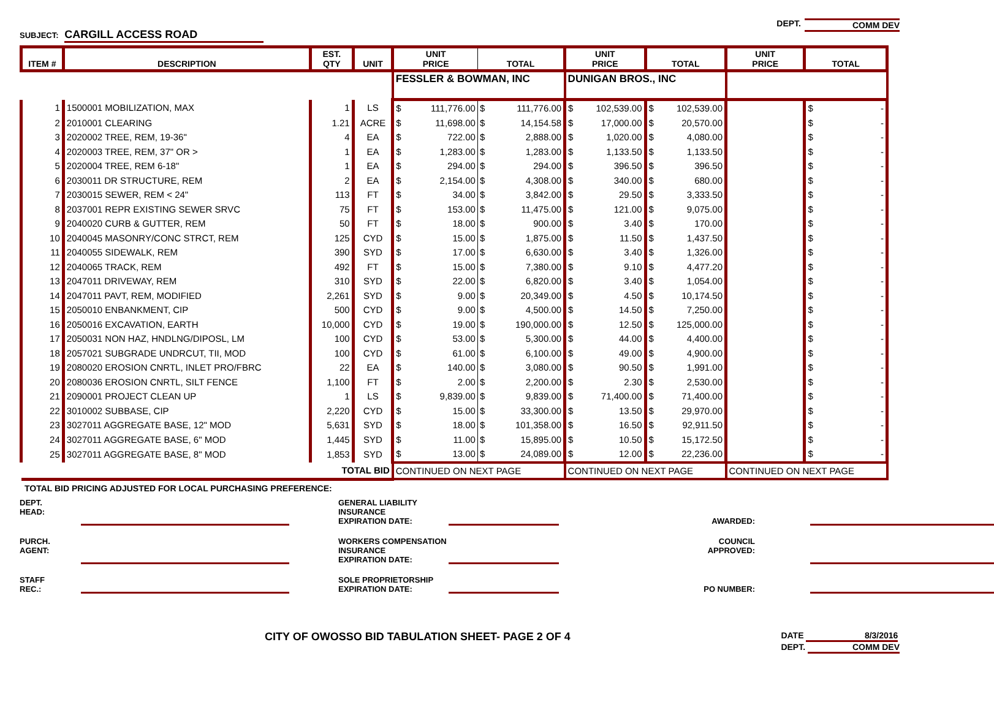DEPT. COMM DEV
SUBJECT: CARGILL ACCESS ROAD
| | | | | FESSLER & BOWMAN, INC | | DUNIGAN BROS., INC | | | |
| ITEM # | DESCRIPTION | EST. QTY | UNIT | UNIT PRICE | TOTAL | UNIT PRICE | TOTAL | UNIT PRICE | TOTAL |
| 1 | 1500001 MOBILIZATION, MAX | 1 | LS | $ 111,776.00 | $ 111,776.00 | $ 102,539.00 | $ 102,539.00 | | $ - |
| 2 | 2010001 CLEARING | 1.21 | ACRE | $ 11,698.00 | $ 14,154.58 | $ 17,000.00 | $ 20,570.00 | | $ - |
| 3 | 2020002 TREE, REM, 19-36" | 4 | EA | $ 722.00 | $ 2,888.00 | $ 1,020.00 | $ 4,080.00 | | $ - |
| 4 | 2020003 TREE, REM, 37" OR > | 1 | EA | $ 1,283.00 | $ 1,283.00 | $ 1,133.50 | $ 1,133.50 | | $ - |
| 5 | 2020004 TREE, REM 6-18" | 1 | EA | $ 294.00 | $ 294.00 | $ 396.50 | $ 396.50 | | $ - |
| 6 | 2030011 DR STRUCTURE, REM | 2 | EA | $ 2,154.00 | $ 4,308.00 | $ 340.00 | $ 680.00 | | $ - |
| 7 | 2030015 SEWER, REM < 24" | 113 | FT | $ 34.00 | $ 3,842.00 | $ 29.50 | $ 3,333.50 | | $ - |
| 8 | 2037001 REPR EXISTING SEWER SRVC | 75 | FT | $ 153.00 | $ 11,475.00 | $ 121.00 | $ 9,075.00 | | $ - |
| 9 | 2040020 CURB & GUTTER, REM | 50 | FT | $ 18.00 | $ 900.00 | $ 3.40 | $ 170.00 | | $ - |
| 10 | 2040045 MASONRY/CONC STRCT, REM | 125 | CYD | $ 15.00 | $ 1,875.00 | $ 11.50 | $ 1,437.50 | | $ - |
| 11 | 2040055 SIDEWALK, REM | 390 | SYD | $ 17.00 | $ 6,630.00 | $ 3.40 | $ 1,326.00 | | $ - |
| 12 | 2040065 TRACK, REM | 492 | FT | $ 15.00 | $ 7,380.00 | $ 9.10 | $ 4,477.20 | | $ - |
| 13 | 2047011 DRIVEWAY, REM | 310 | SYD | $ 22.00 | $ 6,820.00 | $ 3.40 | $ 1,054.00 | | $ - |
| 14 | 2047011 PAVT, REM, MODIFIED | 2,261 | SYD | $ 9.00 | $ 20,349.00 | $ 4.50 | $ 10,174.50 | | $ - |
| 15 | 2050010 ENBANKMENT, CIP | 500 | CYD | $ 9.00 | $ 4,500.00 | $ 14.50 | $ 7,250.00 | | $ - |
| 16 | 2050016 EXCAVATION, EARTH | 10,000 | CYD | $ 19.00 | $ 190,000.00 | $ 12.50 | $ 125,000.00 | | $ - |
| 17 | 2050031 NON HAZ, HNDLNG/DIPOSL, LM | 100 | CYD | $ 53.00 | $ 5,300.00 | $ 44.00 | $ 4,400.00 | | $ - |
| 18 | 2057021 SUBGRADE UNDRCUT, TII, MOD | 100 | CYD | $ 61.00 | $ 6,100.00 | $ 49.00 | $ 4,900.00 | | $ - |
| 19 | 2080020 EROSION CNRTL, INLET PRO/FBRC | 22 | EA | $ 140.00 | $ 3,080.00 | $ 90.50 | $ 1,991.00 | | $ - |
| 20 | 2080036 EROSION CNRTL, SILT FENCE | 1,100 | FT | $ 2.00 | $ 2,200.00 | $ 2.30 | $ 2,530.00 | | $ - |
| 21 | 2090001 PROJECT CLEAN UP | 1 | LS | $ 9,839.00 | $ 9,839.00 | $ 71,400.00 | $ 71,400.00 | | $ - |
| 22 | 3010002 SUBBASE, CIP | 2,220 | CYD | $ 15.00 | $ 33,300.00 | $ 13.50 | $ 29,970.00 | | $ - |
| 23 | 3027011 AGGREGATE BASE, 12" MOD | 5,631 | SYD | $ 18.00 | $ 101,358.00 | $ 16.50 | $ 92,911.50 | | $ - |
| 24 | 3027011 AGGREGATE BASE, 6" MOD | 1,445 | SYD | $ 11.00 | $ 15,895.00 | $ 10.50 | $ 15,172.50 | | $ - |
| 25 | 3027011 AGGREGATE BASE, 8" MOD | 1,853 | SYD | $ 13.00 | $ 24,089.00 | $ 12.00 | $ 22,236.00 | | $ - |
| TOTAL BID | | | | CONTINUED ON NEXT PAGE | | CONTINUED ON NEXT PAGE | | CONTINUED ON NEXT PAGE | |
TOTAL BID PRICING ADJUSTED FOR LOCAL PURCHASING PREFERENCE:
DEPT.
HEAD:
GENERAL LIABILITY INSURANCE
EXPIRATION DATE:
AWARDED:
PURCH.
AGENT:
WORKERS COMPENSATION INSURANCE
EXPIRATION DATE:
COUNCIL
APPROVED:
STAFF
REC.:
SOLE PROPRIETORSHIP
EXPIRATION DATE:
PO NUMBER:
CITY OF OWOSSO BID TABULATION SHEET- PAGE 2 OF 4
DATE 8/3/2016
DEPT. COMM DEV